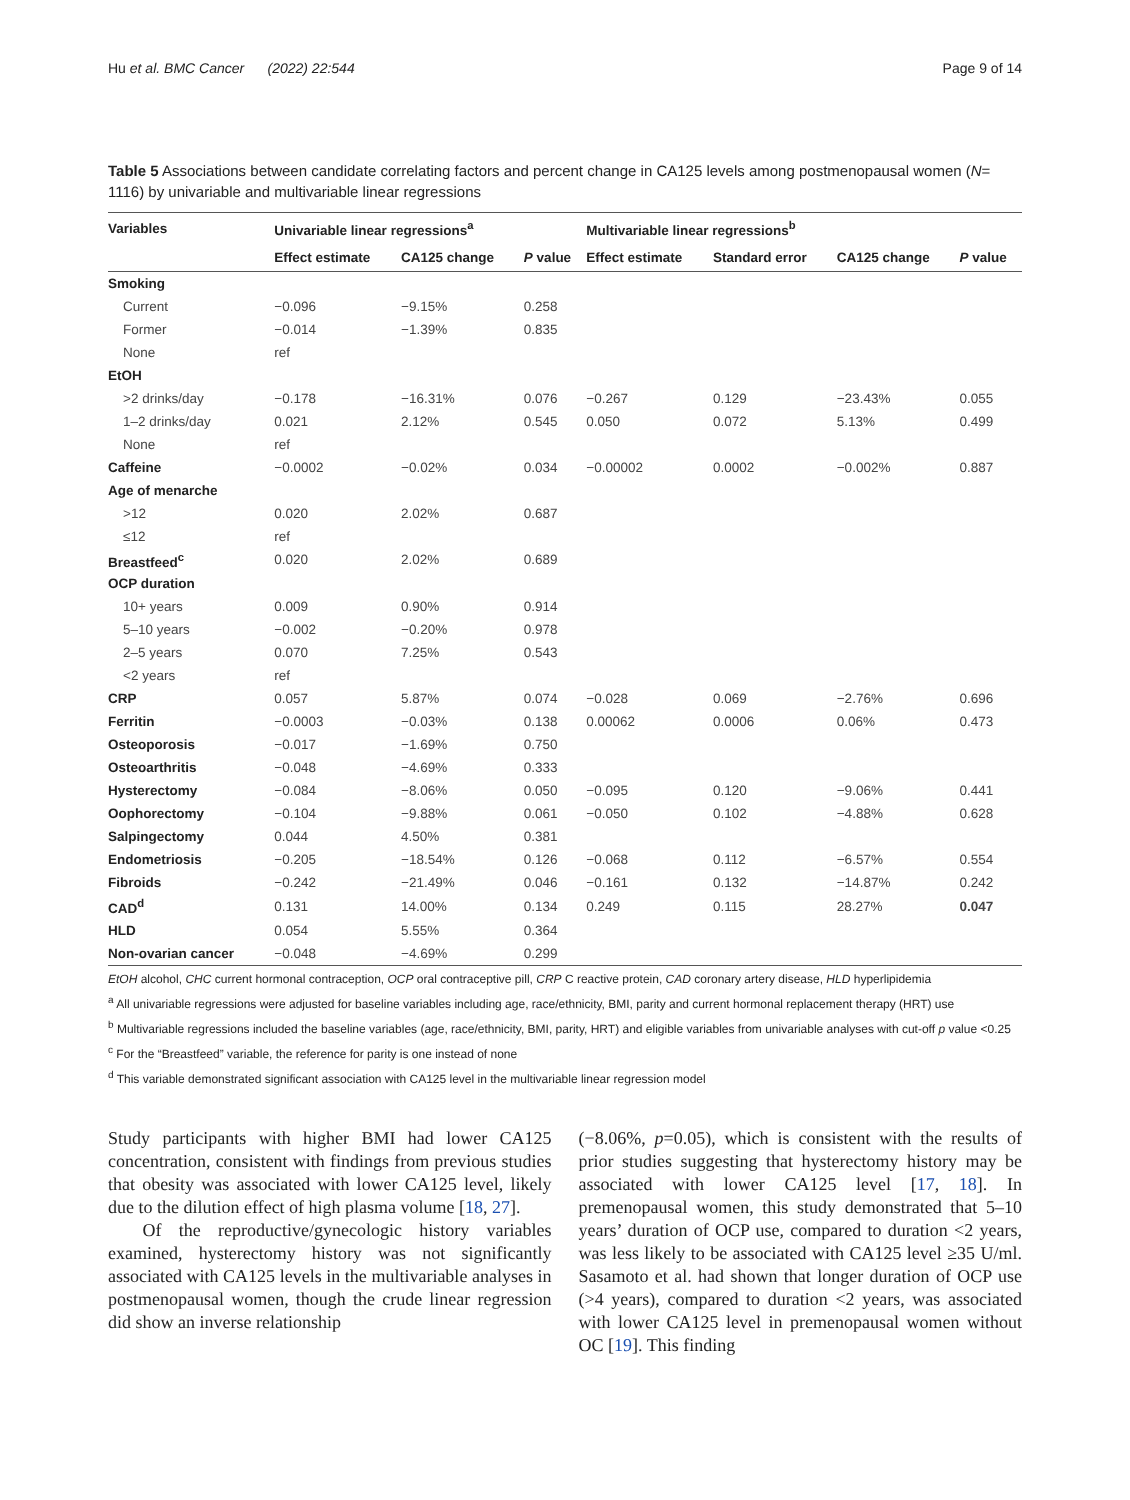Hu et al. BMC Cancer (2022) 22:544 Page 9 of 14
Table 5 Associations between candidate correlating factors and percent change in CA125 levels among postmenopausal women (N= 1116) by univariable and multivariable linear regressions
| Variables | Univariable linear regressions<sup>a</sup> | | | Multivariable linear regressions<sup>b</sup> | | | |
| --- | --- | --- | --- | --- | --- | --- | --- |
| | Effect estimate | CA125 change | P value | Effect estimate | Standard error | CA125 change | P value |
| Smoking | | | | | | | |
| Current | −0.096 | −9.15% | 0.258 | | | | |
| Former | −0.014 | −1.39% | 0.835 | | | | |
| None | ref | | | | | | |
| EtOH | | | | | | | |
| >2 drinks/day | −0.178 | −16.31% | 0.076 | −0.267 | 0.129 | −23.43% | 0.055 |
| 1–2 drinks/day | 0.021 | 2.12% | 0.545 | 0.050 | 0.072 | 5.13% | 0.499 |
| None | ref | | | | | | |
| Caffeine | −0.0002 | −0.02% | 0.034 | −0.00002 | 0.0002 | −0.002% | 0.887 |
| Age of menarche | | | | | | | |
| >12 | 0.020 | 2.02% | 0.687 | | | | |
| ≤12 | ref | | | | | | |
| Breastfeed<sup>c</sup> | 0.020 | 2.02% | 0.689 | | | | |
| OCP duration | | | | | | | |
| 10+ years | 0.009 | 0.90% | 0.914 | | | | |
| 5–10 years | −0.002 | −0.20% | 0.978 | | | | |
| 2–5 years | 0.070 | 7.25% | 0.543 | | | | |
| <2 years | ref | | | | | | |
| CRP | 0.057 | 5.87% | 0.074 | −0.028 | 0.069 | −2.76% | 0.696 |
| Ferritin | −0.0003 | −0.03% | 0.138 | 0.00062 | 0.0006 | 0.06% | 0.473 |
| Osteoporosis | −0.017 | −1.69% | 0.750 | | | | |
| Osteoarthritis | −0.048 | −4.69% | 0.333 | | | | |
| Hysterectomy | −0.084 | −8.06% | 0.050 | −0.095 | 0.120 | −9.06% | 0.441 |
| Oophorectomy | −0.104 | −9.88% | 0.061 | −0.050 | 0.102 | −4.88% | 0.628 |
| Salpingectomy | 0.044 | 4.50% | 0.381 | | | | |
| Endometriosis | −0.205 | −18.54% | 0.126 | −0.068 | 0.112 | −6.57% | 0.554 |
| Fibroids | −0.242 | −21.49% | 0.046 | −0.161 | 0.132 | −14.87% | 0.242 |
| CAD<sup>d</sup> | 0.131 | 14.00% | 0.134 | 0.249 | 0.115 | 28.27% | 0.047 |
| HLD | 0.054 | 5.55% | 0.364 | | | | |
| Non-ovarian cancer | −0.048 | −4.69% | 0.299 | | | | |
EtOH alcohol, CHC current hormonal contraception, OCP oral contraceptive pill, CRP C reactive protein, CAD coronary artery disease, HLD hyperlipidemia
<sup>a</sup> All univariable regressions were adjusted for baseline variables including age, race/ethnicity, BMI, parity and current hormonal replacement therapy (HRT) use
<sup>b</sup> Multivariable regressions included the baseline variables (age, race/ethnicity, BMI, parity, HRT) and eligible variables from univariable analyses with cut-off p value <0.25
<sup>c</sup> For the “Breastfeed” variable, the reference for parity is one instead of none
<sup>d</sup> This variable demonstrated significant association with CA125 level in the multivariable linear regression model
Study participants with higher BMI had lower CA125 concentration, consistent with findings from previous studies that obesity was associated with lower CA125 level, likely due to the dilution effect of high plasma volume [18, 27].
Of the reproductive/gynecologic history variables examined, hysterectomy history was not significantly associated with CA125 levels in the multivariable analyses in postmenopausal women, though the crude linear regression did show an inverse relationship
(−8.06%, p=0.05), which is consistent with the results of prior studies suggesting that hysterectomy history may be associated with lower CA125 level [17, 18]. In premenopausal women, this study demonstrated that 5–10 years’ duration of OCP use, compared to duration <2 years, was less likely to be associated with CA125 level ≥35 U/ml. Sasamoto et al. had shown that longer duration of OCP use (>4 years), compared to duration <2 years, was associated with lower CA125 level in premenopausal women without OC [19]. This finding